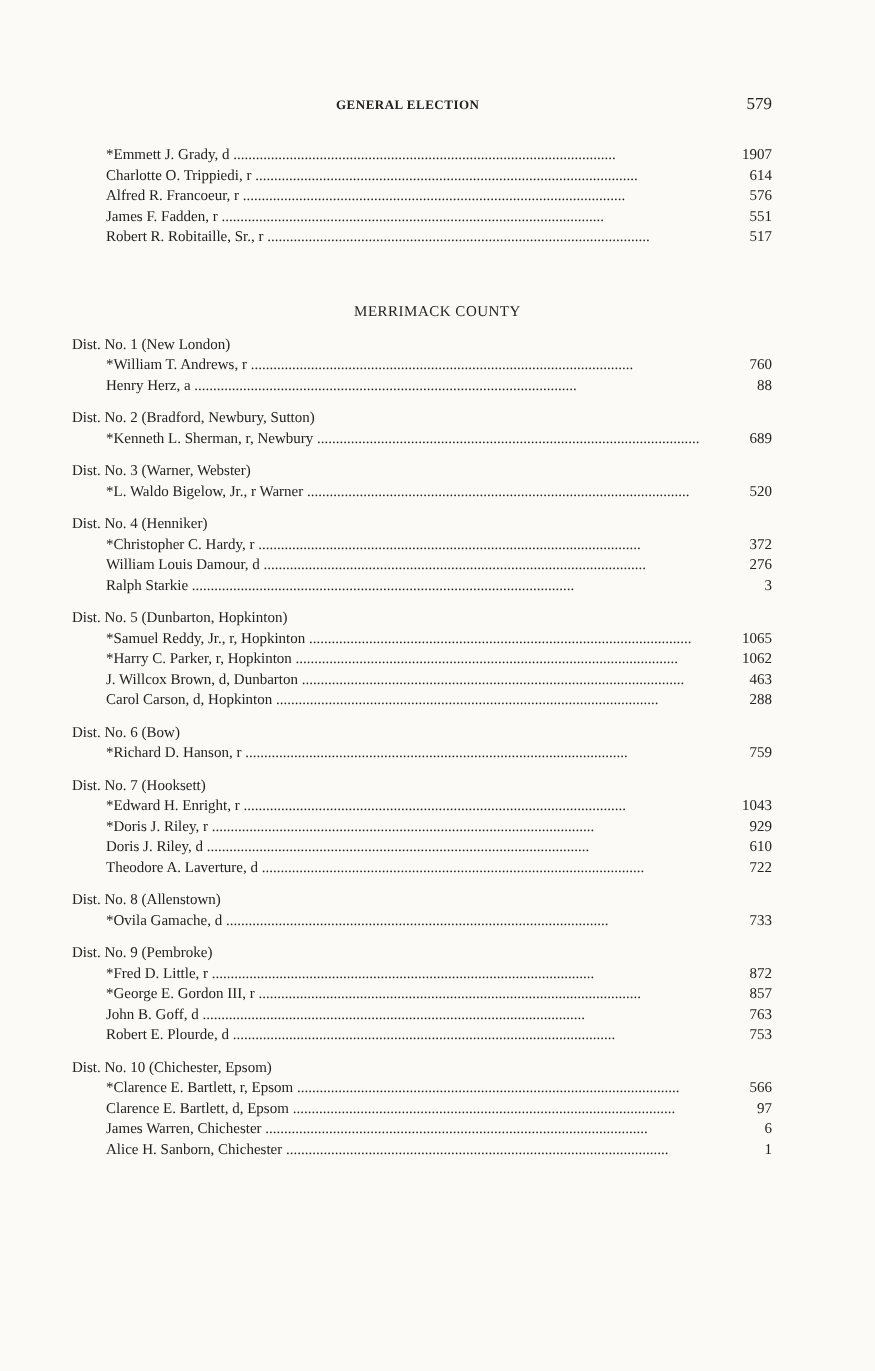GENERAL ELECTION 579
| *Emmett J. Grady, d | 1907 |
| Charlotte O. Trippiedi, r | 614 |
| Alfred R. Francoeur, r | 576 |
| James F. Fadden, r | 551 |
| Robert R. Robitaille, Sr., r | 517 |
MERRIMACK COUNTY
| Dist. No. 1 (New London) | |
| *William T. Andrews, r | 760 |
| Henry Herz, a | 88 |
| Dist. No. 2 (Bradford, Newbury, Sutton) | |
| *Kenneth L. Sherman, r, Newbury | 689 |
| Dist. No. 3 (Warner, Webster) | |
| *L. Waldo Bigelow, Jr., r Warner | 520 |
| Dist. No. 4 (Henniker) | |
| *Christopher C. Hardy, r | 372 |
| William Louis Damour, d | 276 |
| Ralph Starkie | 3 |
| Dist. No. 5 (Dunbarton, Hopkinton) | |
| *Samuel Reddy, Jr., r, Hopkinton | 1065 |
| *Harry C. Parker, r, Hopkinton | 1062 |
| J. Willcox Brown, d, Dunbarton | 463 |
| Carol Carson, d, Hopkinton | 288 |
| Dist. No. 6 (Bow) | |
| *Richard D. Hanson, r | 759 |
| Dist. No. 7 (Hooksett) | |
| *Edward H. Enright, r | 1043 |
| *Doris J. Riley, r | 929 |
| Doris J. Riley, d | 610 |
| Theodore A. Laverture, d | 722 |
| Dist. No. 8 (Allenstown) | |
| *Ovila Gamache, d | 733 |
| Dist. No. 9 (Pembroke) | |
| *Fred D. Little, r | 872 |
| *George E. Gordon III, r | 857 |
| John B. Goff, d | 763 |
| Robert E. Plourde, d | 753 |
| Dist. No. 10 (Chichester, Epsom) | |
| *Clarence E. Bartlett, r, Epsom | 566 |
| Clarence E. Bartlett, d, Epsom | 97 |
| James Warren, Chichester | 6 |
| Alice H. Sanborn, Chichester | 1 |